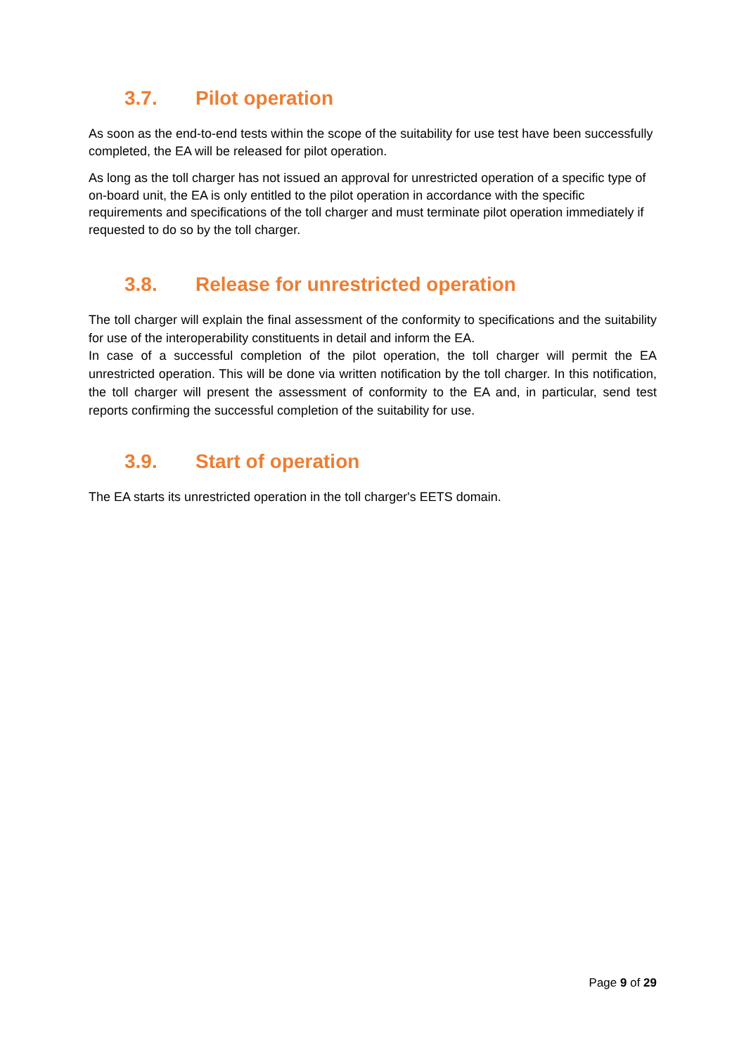3.7. Pilot operation
As soon as the end-to-end tests within the scope of the suitability for use test have been successfully completed, the EA will be released for pilot operation.
As long as the toll charger has not issued an approval for unrestricted operation of a specific type of on-board unit, the EA is only entitled to the pilot operation in accordance with the specific requirements and specifications of the toll charger and must terminate pilot operation immediately if requested to do so by the toll charger.
3.8. Release for unrestricted operation
The toll charger will explain the final assessment of the conformity to specifications and the suitability for use of the interoperability constituents in detail and inform the EA.
In case of a successful completion of the pilot operation, the toll charger will permit the EA unrestricted operation. This will be done via written notification by the toll charger. In this notification, the toll charger will present the assessment of conformity to the EA and, in particular, send test reports confirming the successful completion of the suitability for use.
3.9. Start of operation
The EA starts its unrestricted operation in the toll charger's EETS domain.
Page 9 of 29